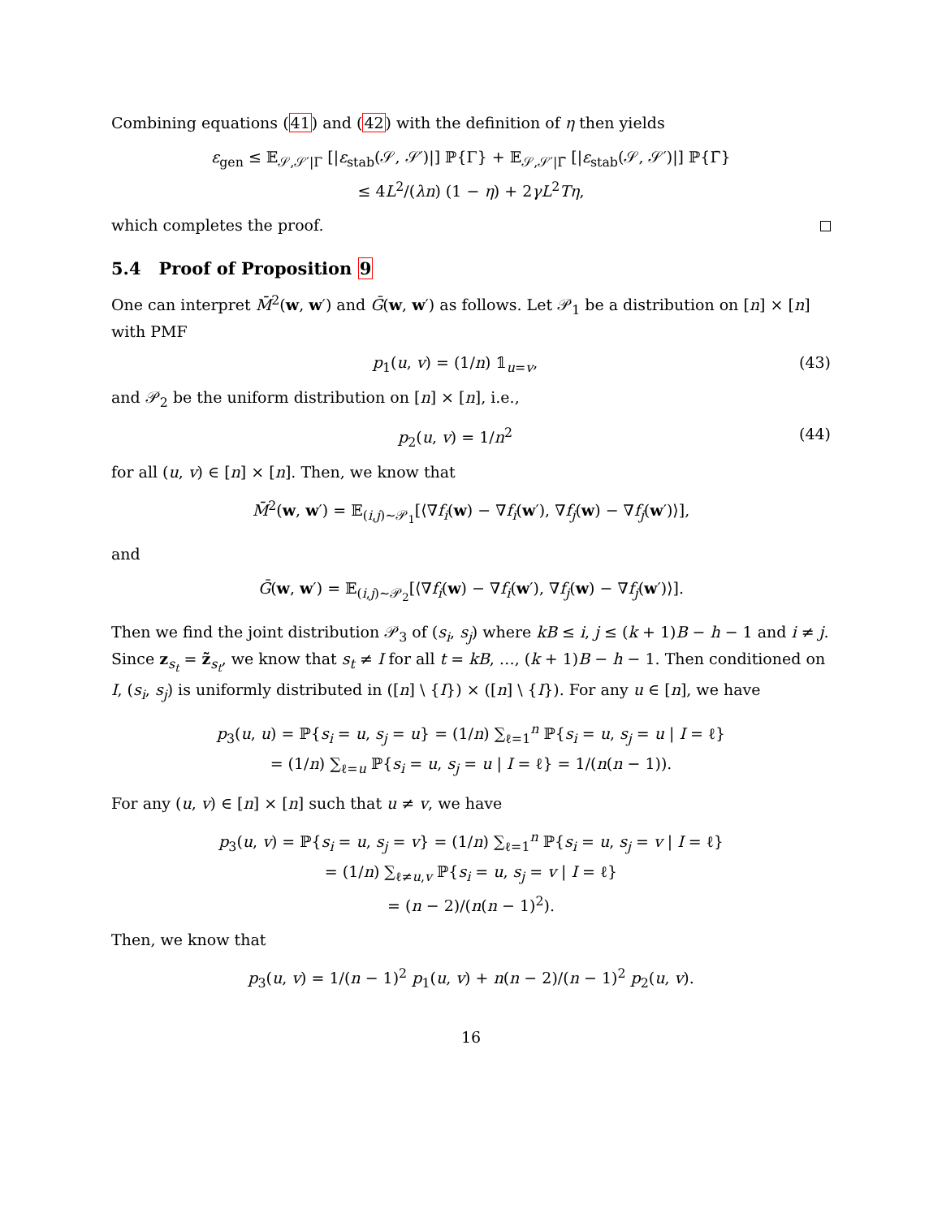Combining equations (41) and (42) with the definition of η then yields
ε<sub>gen</sub> ≤ 𝔼<sub>𝒮,𝒮′|Γ</sub> [|ε<sub>stab</sub>(𝒮, 𝒮′)|] ℙ{Γ} + 𝔼<sub>𝒮,𝒮′|Γ̄</sub> [|ε<sub>stab</sub>(𝒮, 𝒮′)|] ℙ{Γ̄}
≤ 4L<sup>2</sup>/(λn) (1 − η) + 2γL<sup>2</sup>Tη,
which completes the proof.
5.4 Proof of Proposition 9
One can interpret M̄<sup>2</sup>(w, w′) and Ḡ(w, w′) as follows. Let 𝒫<sub>1</sub> be a distribution on [n] × [n] with PMF
p<sub>1</sub>(u, v) = (1/n) 𝟙<sub>u=v</sub>, (43)
and 𝒫<sub>2</sub> be the uniform distribution on [n] × [n], i.e.,
p<sub>2</sub>(u, v) = 1/n<sup>2</sup> (44)
for all (u, v) ∈ [n] × [n]. Then, we know that
M̄<sup>2</sup>(w, w′) = 𝔼<sub>(i,j)∼𝒫<sub>1</sub></sub>[⟨∇f<sub>i</sub>(w) − ∇f<sub>i</sub>(w′), ∇f<sub>j</sub>(w) − ∇f<sub>j</sub>(w′)⟩],
and
Ḡ(w, w′) = 𝔼<sub>(i,j)∼𝒫<sub>2</sub></sub>[⟨∇f<sub>i</sub>(w) − ∇f<sub>i</sub>(w′), ∇f<sub>j</sub>(w) − ∇f<sub>j</sub>(w′)⟩].
Then we find the joint distribution 𝒫<sub>3</sub> of (s<sub>i</sub>, s<sub>j</sub>) where kB ≤ i, j ≤ (k + 1)B − h − 1 and i ≠ j. Since z<sub>s<sub>t</sub></sub> = z̃<sub>s<sub>t</sub></sub>, we know that s<sub>t</sub> ≠ I for all t = kB, …, (k + 1)B − h − 1. Then conditioned on I, (s<sub>i</sub>, s<sub>j</sub>) is uniformly distributed in ([n] \ {I}) × ([n] \ {I}). For any u ∈ [n], we have
p<sub>3</sub>(u, u) = ℙ{s<sub>i</sub> = u, s<sub>j</sub> = u} = (1/n) ∑<sub>ℓ=1</sub><sup>n</sup> ℙ{s<sub>i</sub> = u, s<sub>j</sub> = u | I = ℓ}
= (1/n) ∑<sub>ℓ=u</sub> ℙ{s<sub>i</sub> = u, s<sub>j</sub> = u | I = ℓ} = 1/(n(n − 1)).
For any (u, v) ∈ [n] × [n] such that u ≠ v, we have
p<sub>3</sub>(u, v) = ℙ{s<sub>i</sub> = u, s<sub>j</sub> = v} = (1/n) ∑<sub>ℓ=1</sub><sup>n</sup> ℙ{s<sub>i</sub> = u, s<sub>j</sub> = v | I = ℓ}
= (1/n) ∑<sub>ℓ≠u,v</sub> ℙ{s<sub>i</sub> = u, s<sub>j</sub> = v | I = ℓ}
= (n − 2)/(n(n − 1)<sup>2</sup>).
Then, we know that
p<sub>3</sub>(u, v) = 1/(n − 1)<sup>2</sup> p<sub>1</sub>(u, v) + n(n − 2)/(n − 1)<sup>2</sup> p<sub>2</sub>(u, v).
16